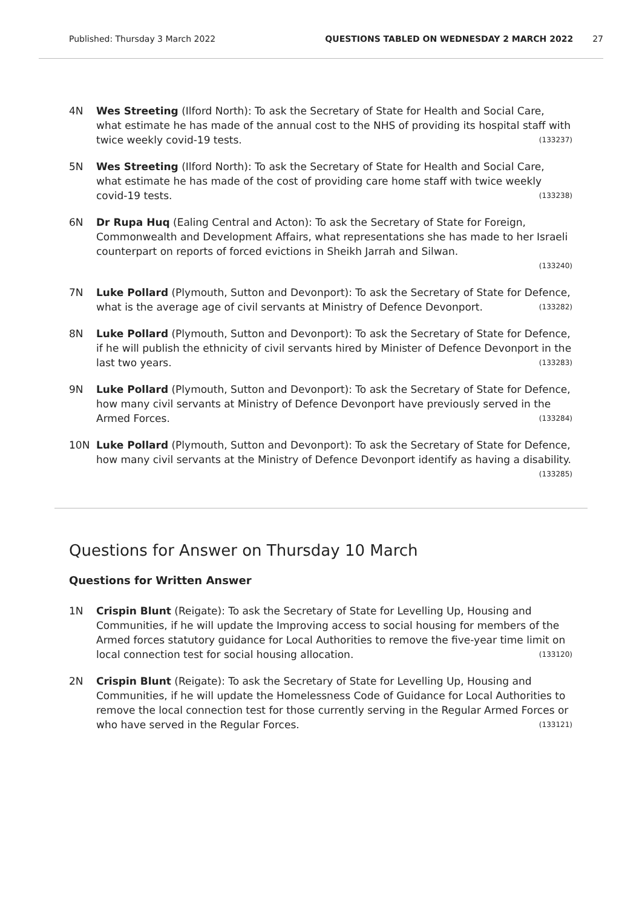Published: Thursday 3 March 2022 QUESTIONS TABLED ON WEDNESDAY 2 MARCH 2022 27
4N Wes Streeting (Ilford North): To ask the Secretary of State for Health and Social Care, what estimate he has made of the annual cost to the NHS of providing its hospital staff with twice weekly covid-19 tests. (133237)
5N Wes Streeting (Ilford North): To ask the Secretary of State for Health and Social Care, what estimate he has made of the cost of providing care home staff with twice weekly covid-19 tests. (133238)
6N Dr Rupa Huq (Ealing Central and Acton): To ask the Secretary of State for Foreign, Commonwealth and Development Affairs, what representations she has made to her Israeli counterpart on reports of forced evictions in Sheikh Jarrah and Silwan.
(133240)
7N Luke Pollard (Plymouth, Sutton and Devonport): To ask the Secretary of State for Defence, what is the average age of civil servants at Ministry of Defence Devonport. (133282)
8N Luke Pollard (Plymouth, Sutton and Devonport): To ask the Secretary of State for Defence, if he will publish the ethnicity of civil servants hired by Minister of Defence Devonport in the last two years. (133283)
9N Luke Pollard (Plymouth, Sutton and Devonport): To ask the Secretary of State for Defence, how many civil servants at Ministry of Defence Devonport have previously served in the Armed Forces. (133284)
10N Luke Pollard (Plymouth, Sutton and Devonport): To ask the Secretary of State for Defence, how many civil servants at the Ministry of Defence Devonport identify as having a disability. (133285)
Questions for Answer on Thursday 10 March
Questions for Written Answer
1N Crispin Blunt (Reigate): To ask the Secretary of State for Levelling Up, Housing and Communities, if he will update the Improving access to social housing for members of the Armed forces statutory guidance for Local Authorities to remove the five-year time limit on local connection test for social housing allocation. (133120)
2N Crispin Blunt (Reigate): To ask the Secretary of State for Levelling Up, Housing and Communities, if he will update the Homelessness Code of Guidance for Local Authorities to remove the local connection test for those currently serving in the Regular Armed Forces or who have served in the Regular Forces. (133121)